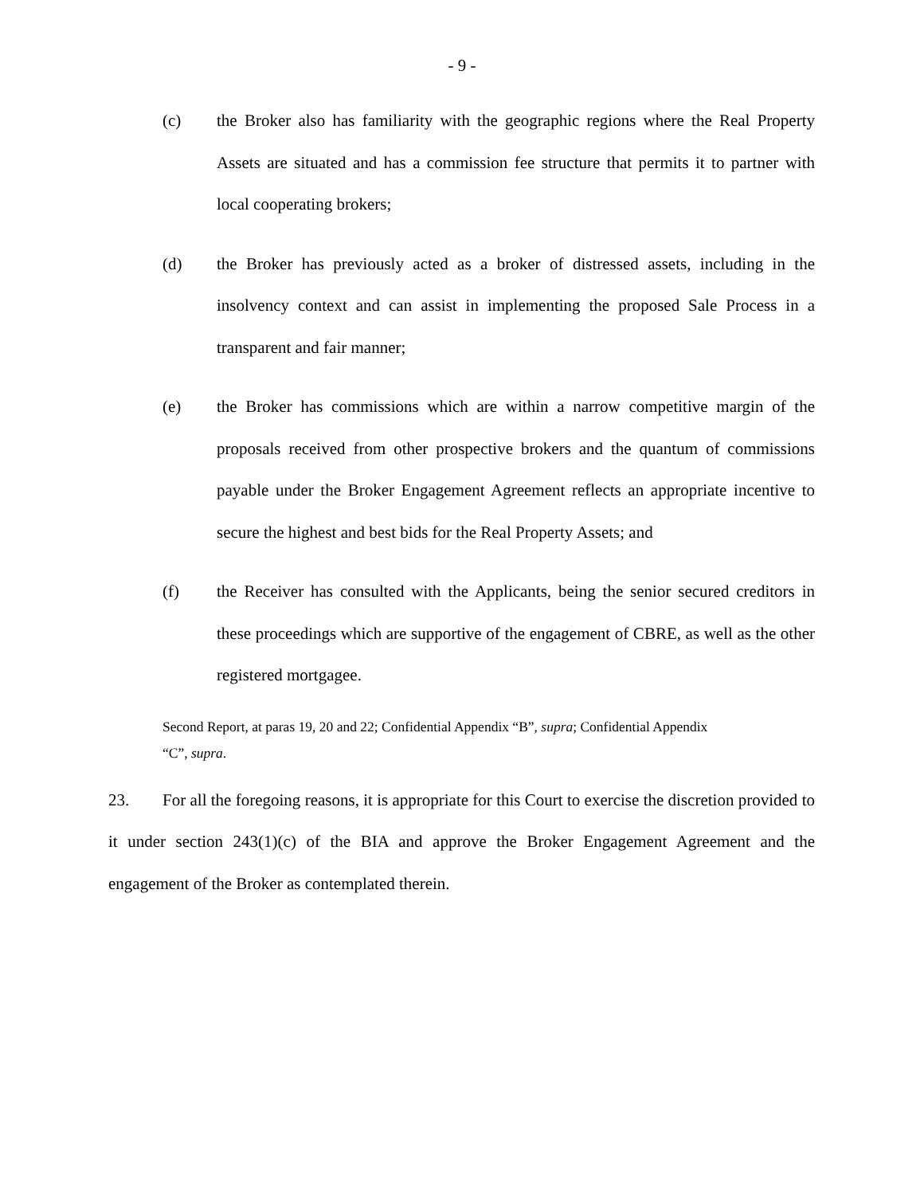- 9 -
(c) the Broker also has familiarity with the geographic regions where the Real Property Assets are situated and has a commission fee structure that permits it to partner with local cooperating brokers;
(d) the Broker has previously acted as a broker of distressed assets, including in the insolvency context and can assist in implementing the proposed Sale Process in a transparent and fair manner;
(e) the Broker has commissions which are within a narrow competitive margin of the proposals received from other prospective brokers and the quantum of commissions payable under the Broker Engagement Agreement reflects an appropriate incentive to secure the highest and best bids for the Real Property Assets; and
(f) the Receiver has consulted with the Applicants, being the senior secured creditors in these proceedings which are supportive of the engagement of CBRE, as well as the other registered mortgagee.
Second Report, at paras 19, 20 and 22; Confidential Appendix “B”, supra; Confidential Appendix
“C”, supra.
23. For all the foregoing reasons, it is appropriate for this Court to exercise the discretion provided to it under section 243(1)(c) of the BIA and approve the Broker Engagement Agreement and the engagement of the Broker as contemplated therein.